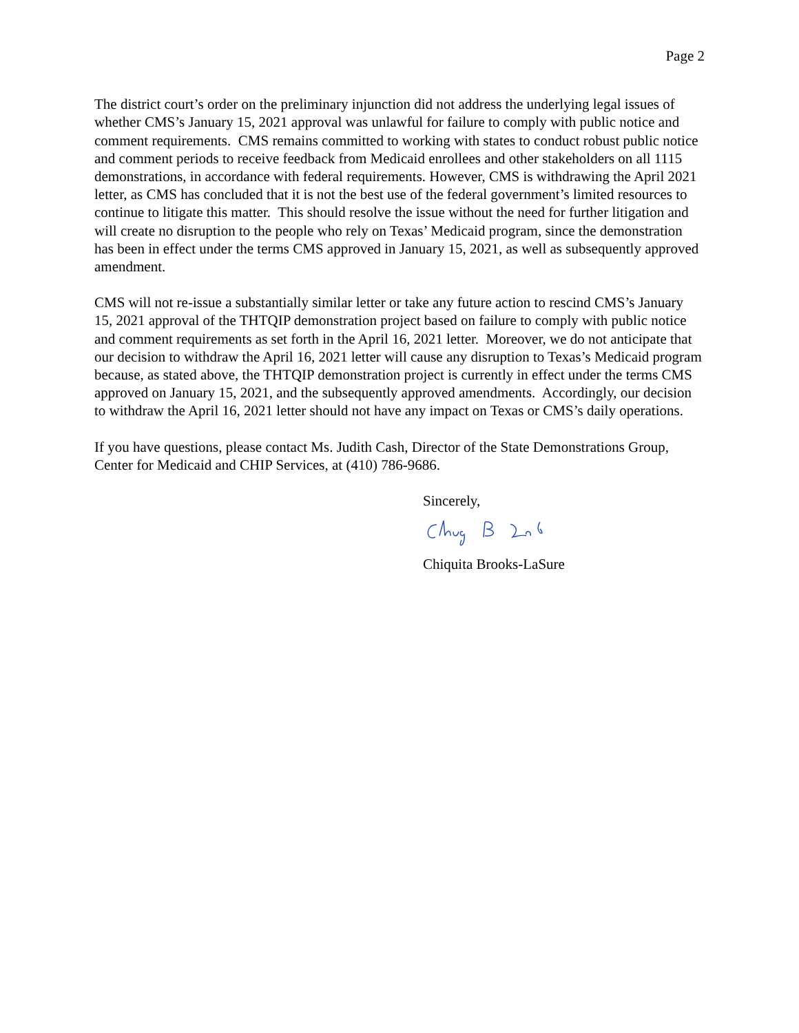Page 2
The district court’s order on the preliminary injunction did not address the underlying legal issues of whether CMS’s January 15, 2021 approval was unlawful for failure to comply with public notice and comment requirements. CMS remains committed to working with states to conduct robust public notice and comment periods to receive feedback from Medicaid enrollees and other stakeholders on all 1115 demonstrations, in accordance with federal requirements. However, CMS is withdrawing the April 2021 letter, as CMS has concluded that it is not the best use of the federal government’s limited resources to continue to litigate this matter. This should resolve the issue without the need for further litigation and will create no disruption to the people who rely on Texas’ Medicaid program, since the demonstration has been in effect under the terms CMS approved in January 15, 2021, as well as subsequently approved amendment.
CMS will not re-issue a substantially similar letter or take any future action to rescind CMS’s January 15, 2021 approval of the THTQIP demonstration project based on failure to comply with public notice and comment requirements as set forth in the April 16, 2021 letter. Moreover, we do not anticipate that our decision to withdraw the April 16, 2021 letter will cause any disruption to Texas’s Medicaid program because, as stated above, the THTQIP demonstration project is currently in effect under the terms CMS approved on January 15, 2021, and the subsequently approved amendments. Accordingly, our decision to withdraw the April 16, 2021 letter should not have any impact on Texas or CMS’s daily operations.
If you have questions, please contact Ms. Judith Cash, Director of the State Demonstrations Group, Center for Medicaid and CHIP Services, at (410) 786-9686.
Sincerely,
Chiquita Brooks-LaSure